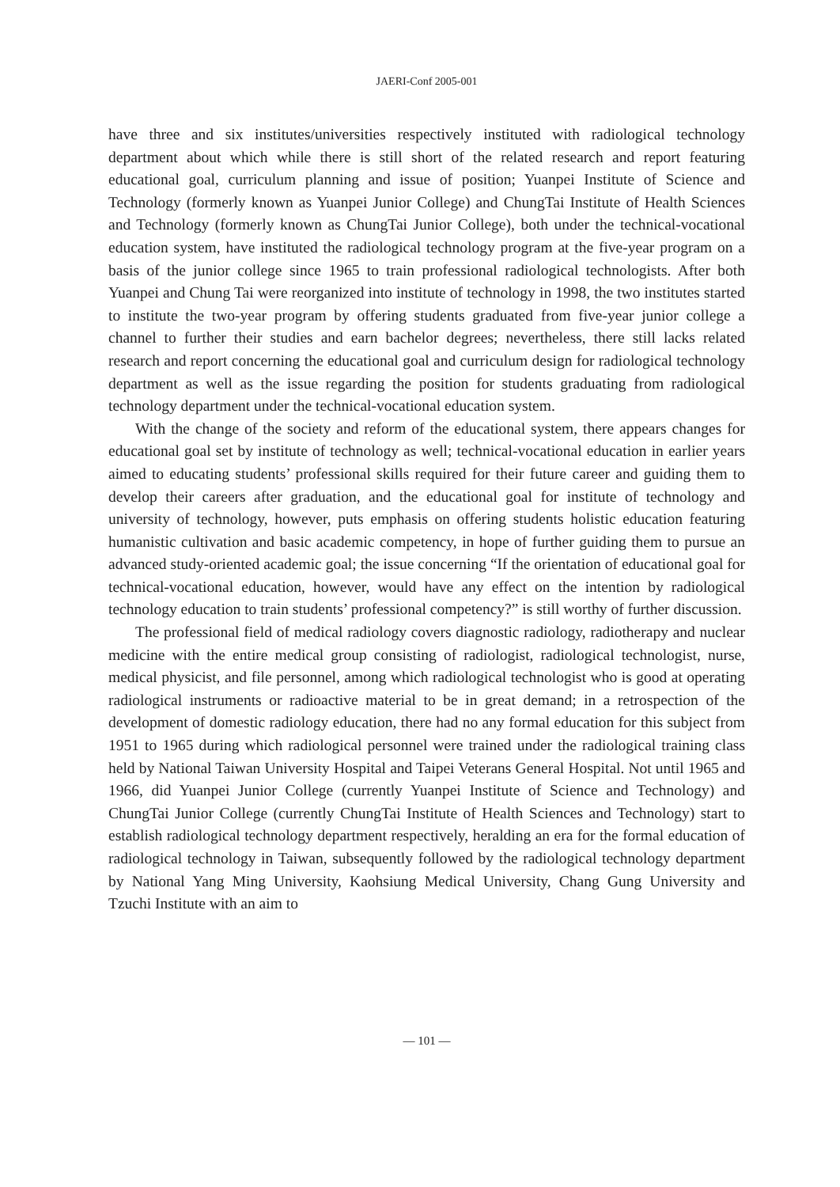JAERI-Conf 2005-001
have three and six institutes/universities respectively instituted with radiological technology department about which while there is still short of the related research and report featuring educational goal, curriculum planning and issue of position; Yuanpei Institute of Science and Technology (formerly known as Yuanpei Junior College) and ChungTai Institute of Health Sciences and Technology (formerly known as ChungTai Junior College), both under the technical-vocational education system, have instituted the radiological technology program at the five-year program on a basis of the junior college since 1965 to train professional radiological technologists. After both Yuanpei and Chung Tai were reorganized into institute of technology in 1998, the two institutes started to institute the two-year program by offering students graduated from five-year junior college a channel to further their studies and earn bachelor degrees; nevertheless, there still lacks related research and report concerning the educational goal and curriculum design for radiological technology department as well as the issue regarding the position for students graduating from radiological technology department under the technical-vocational education system.
With the change of the society and reform of the educational system, there appears changes for educational goal set by institute of technology as well; technical-vocational education in earlier years aimed to educating students’ professional skills required for their future career and guiding them to develop their careers after graduation, and the educational goal for institute of technology and university of technology, however, puts emphasis on offering students holistic education featuring humanistic cultivation and basic academic competency, in hope of further guiding them to pursue an advanced study-oriented academic goal; the issue concerning “If the orientation of educational goal for technical-vocational education, however, would have any effect on the intention by radiological technology education to train students’ professional competency?” is still worthy of further discussion.
The professional field of medical radiology covers diagnostic radiology, radiotherapy and nuclear medicine with the entire medical group consisting of radiologist, radiological technologist, nurse, medical physicist, and file personnel, among which radiological technologist who is good at operating radiological instruments or radioactive material to be in great demand; in a retrospection of the development of domestic radiology education, there had no any formal education for this subject from 1951 to 1965 during which radiological personnel were trained under the radiological training class held by National Taiwan University Hospital and Taipei Veterans General Hospital. Not until 1965 and 1966, did Yuanpei Junior College (currently Yuanpei Institute of Science and Technology) and ChungTai Junior College (currently ChungTai Institute of Health Sciences and Technology) start to establish radiological technology department respectively, heralding an era for the formal education of radiological technology in Taiwan, subsequently followed by the radiological technology department by National Yang Ming University, Kaohsiung Medical University, Chang Gung University and Tzuchi Institute with an aim to
— 101 —